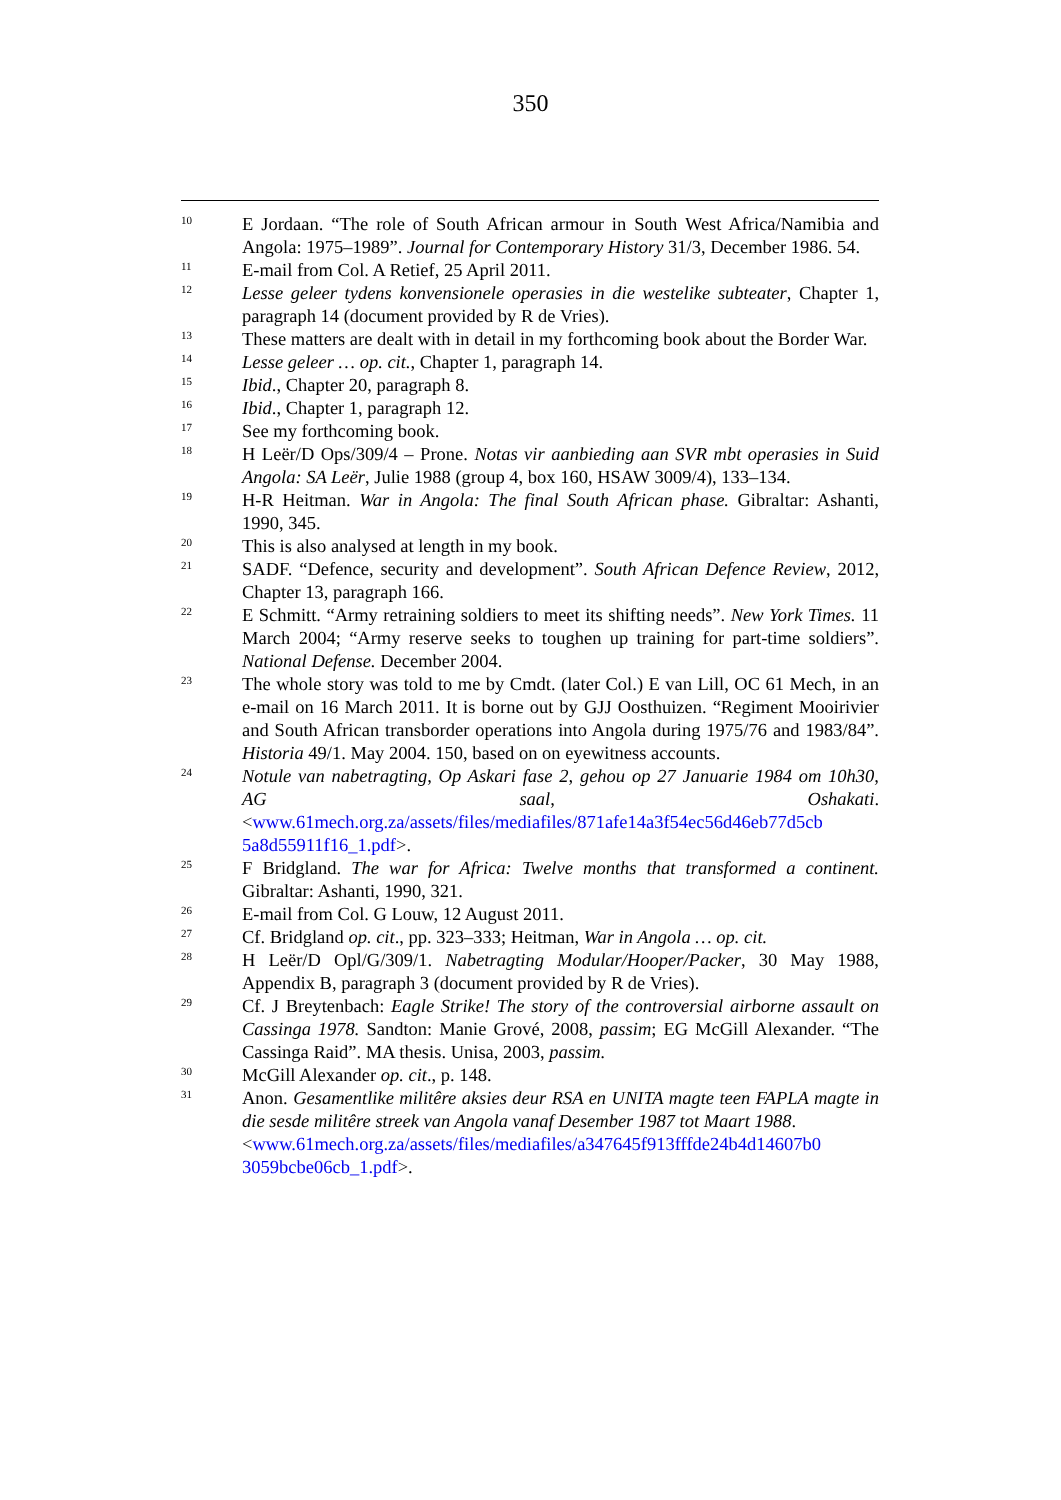350
<sup>10</sup>
E Jordaan. “The role of South African armour in South West Africa/Namibia and Angola: 1975–1989”. Journal for Contemporary History 31/3, December 1986. 54.
<sup>11</sup>
E-mail from Col. A Retief, 25 April 2011.
<sup>12</sup>
Lesse geleer tydens konvensionele operasies in die westelike subteater, Chapter 1, paragraph 14 (document provided by R de Vries).
<sup>13</sup>
These matters are dealt with in detail in my forthcoming book about the Border War.
<sup>14</sup>
Lesse geleer … op. cit., Chapter 1, paragraph 14.
<sup>15</sup>
Ibid., Chapter 20, paragraph 8.
<sup>16</sup>
Ibid., Chapter 1, paragraph 12.
<sup>17</sup>
See my forthcoming book.
<sup>18</sup>
H Leër/D Ops/309/4 – Prone. Notas vir aanbieding aan SVR mbt operasies in Suid Angola: SA Leër, Julie 1988 (group 4, box 160, HSAW 3009/4), 133–134.
<sup>19</sup>
H-R Heitman. War in Angola: The final South African phase. Gibraltar: Ashanti, 1990, 345.
<sup>20</sup>
This is also analysed at length in my book.
<sup>21</sup>
SADF. “Defence, security and development”. South African Defence Review, 2012, Chapter 13, paragraph 166.
<sup>22</sup>
E Schmitt. “Army retraining soldiers to meet its shifting needs”. New York Times. 11 March 2004; “Army reserve seeks to toughen up training for part-time soldiers”. National Defense. December 2004.
<sup>23</sup>
The whole story was told to me by Cmdt. (later Col.) E van Lill, OC 61 Mech, in an e-mail on 16 March 2011. It is borne out by GJJ Oosthuizen. “Regiment Mooirivier and South African transborder operations into Angola during 1975/76 and 1983/84”. Historia 49/1. May 2004. 150, based on on eyewitness accounts.
<sup>24</sup>
Notule van nabetragting, Op Askari fase 2, gehou op 27 Januarie 1984 om 10h30, AG saal, Oshakati. <www.61mech.org.za/assets/files/mediafiles/871afe14a3f54ec56d46eb77d5cb 5a8d55911f16_1.pdf>.
<sup>25</sup>
F Bridgland. The war for Africa: Twelve months that transformed a continent. Gibraltar: Ashanti, 1990, 321.
<sup>26</sup>
E-mail from Col. G Louw, 12 August 2011.
<sup>27</sup>
Cf. Bridgland op. cit., pp. 323–333; Heitman, War in Angola … op. cit.
<sup>28</sup>
H Leër/D Opl/G/309/1. Nabetragting Modular/Hooper/Packer, 30 May 1988, Appendix B, paragraph 3 (document provided by R de Vries).
<sup>29</sup>
Cf. J Breytenbach: Eagle Strike! The story of the controversial airborne assault on Cassinga 1978. Sandton: Manie Grové, 2008, passim; EG McGill Alexander. “The Cassinga Raid”. MA thesis. Unisa, 2003, passim.
<sup>30</sup>
McGill Alexander op. cit., p. 148.
<sup>31</sup>
Anon. Gesamentlike militêre aksies deur RSA en UNITA magte teen FAPLA magte in die sesde militêre streek van Angola vanaf Desember 1987 tot Maart 1988.
<www.61mech.org.za/assets/files/mediafiles/a347645f913fffde24b4d14607b0 3059bcbe06cb_1.pdf>.